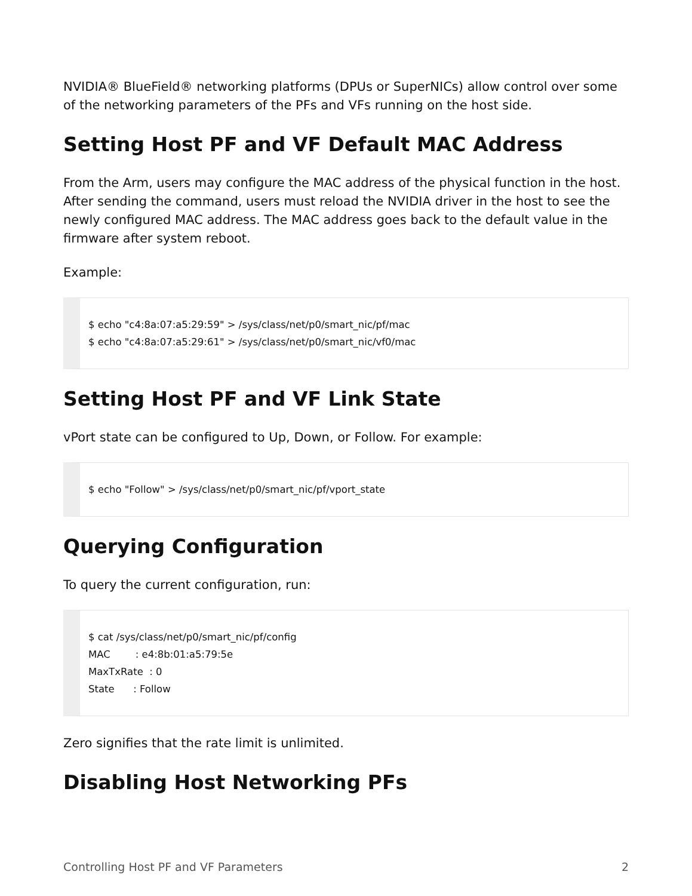NVIDIA® BlueField® networking platforms (DPUs or SuperNICs) allow control over some of the networking parameters of the PFs and VFs running on the host side.
Setting Host PF and VF Default MAC Address
From the Arm, users may configure the MAC address of the physical function in the host. After sending the command, users must reload the NVIDIA driver in the host to see the newly configured MAC address. The MAC address goes back to the default value in the firmware after system reboot.
Example:
$ echo "c4:8a:07:a5:29:59" > /sys/class/net/p0/smart_nic/pf/mac $ echo "c4:8a:07:a5:29:61" > /sys/class/net/p0/smart_nic/vf0/mac
Setting Host PF and VF Link State
vPort state can be configured to Up, Down, or Follow. For example:
$ echo "Follow" > /sys/class/net/p0/smart_nic/pf/vport_state
Querying Configuration
To query the current configuration, run:
$ cat /sys/class/net/p0/smart_nic/pf/config MAC : e4:8b:01:a5:79:5e MaxTxRate : 0 State : Follow
Zero signifies that the rate limit is unlimited.
Disabling Host Networking PFs
Controlling Host PF and VF Parameters 2